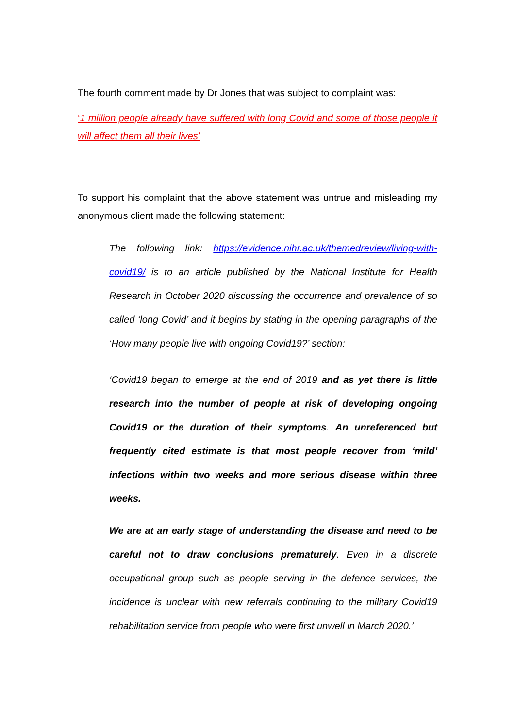The fourth comment made by Dr Jones that was subject to complaint was:
‘1 million people already have suffered with long Covid and some of those people it will affect them all their lives’
To support his complaint that the above statement was untrue and misleading my anonymous client made the following statement:
The following link: https://evidence.nihr.ac.uk/themedreview/living-with-covid19/ is to an article published by the National Institute for Health Research in October 2020 discussing the occurrence and prevalence of so called ‘long Covid’ and it begins by stating in the opening paragraphs of the ‘How many people live with ongoing Covid19?’ section:
‘Covid19 began to emerge at the end of 2019 and as yet there is little research into the number of people at risk of developing ongoing Covid19 or the duration of their symptoms. An unreferenced but frequently cited estimate is that most people recover from ‘mild’ infections within two weeks and more serious disease within three weeks.
We are at an early stage of understanding the disease and need to be careful not to draw conclusions prematurely. Even in a discrete occupational group such as people serving in the defence services, the incidence is unclear with new referrals continuing to the military Covid19 rehabilitation service from people who were first unwell in March 2020.’